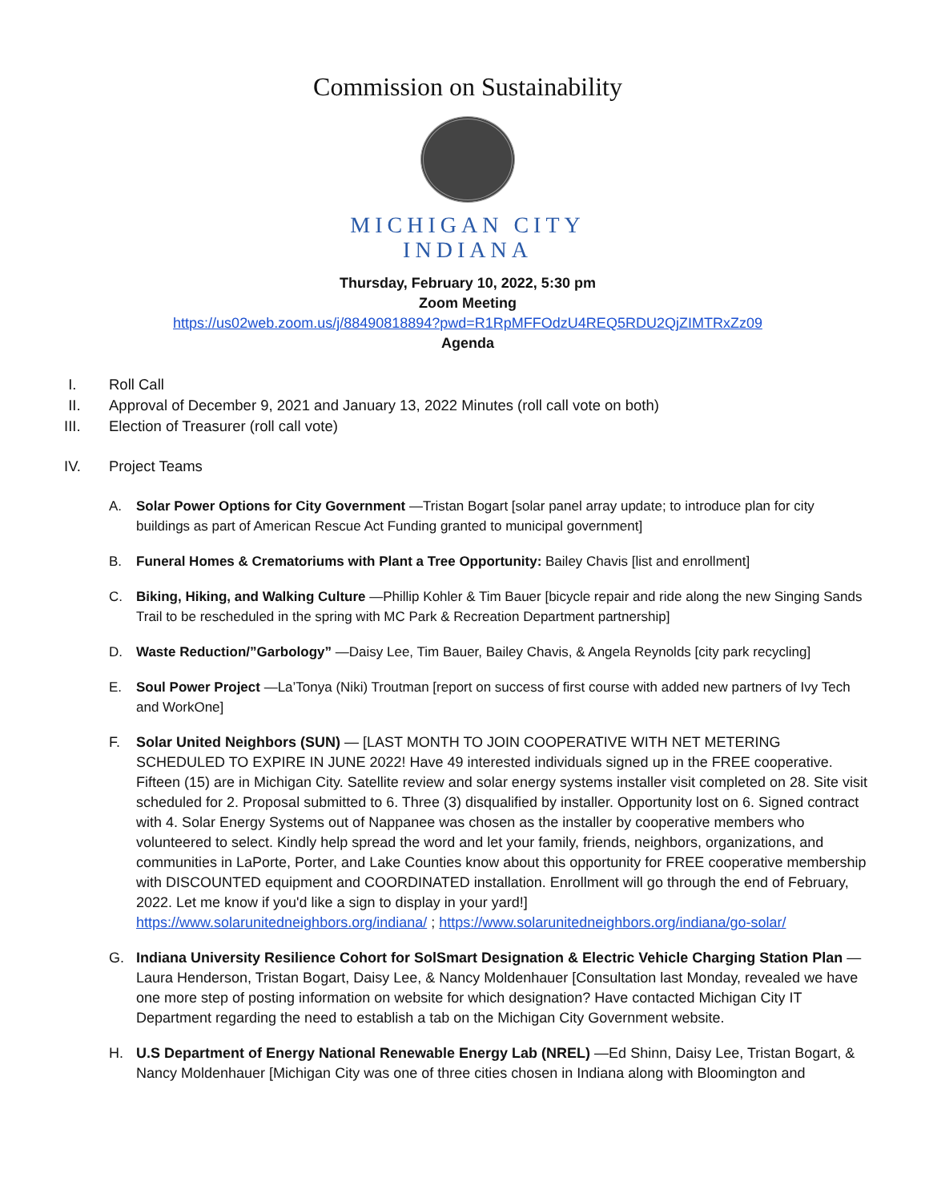Commission on Sustainability
MICHIGAN CITY
INDIANA
Thursday, February 10, 2022, 5:30 pm
Zoom Meeting
https://us02web.zoom.us/j/88490818894?pwd=R1RpMFFOdzU4REQ5RDU2QjZIMTRxZz09
Agenda
I. Roll Call
II. Approval of December 9, 2021 and January 13, 2022 Minutes (roll call vote on both)
III. Election of Treasurer (roll call vote)
IV. Project Teams
A. Solar Power Options for City Government —Tristan Bogart [solar panel array update; to introduce plan for city buildings as part of American Rescue Act Funding granted to municipal government]
B. Funeral Homes & Crematoriums with Plant a Tree Opportunity: Bailey Chavis [list and enrollment]
C. Biking, Hiking, and Walking Culture —Phillip Kohler & Tim Bauer [bicycle repair and ride along the new Singing Sands Trail to be rescheduled in the spring with MC Park & Recreation Department partnership]
D. Waste Reduction/”Garbology” —Daisy Lee, Tim Bauer, Bailey Chavis, & Angela Reynolds [city park recycling]
E. Soul Power Project —La’Tonya (Niki) Troutman [report on success of first course with added new partners of Ivy Tech and WorkOne]
F. Solar United Neighbors (SUN) — [LAST MONTH TO JOIN COOPERATIVE WITH NET METERING SCHEDULED TO EXPIRE IN JUNE 2022! Have 49 interested individuals signed up in the FREE cooperative. Fifteen (15) are in Michigan City. Satellite review and solar energy systems installer visit completed on 28. Site visit scheduled for 2. Proposal submitted to 6. Three (3) disqualified by installer. Opportunity lost on 6. Signed contract with 4. Solar Energy Systems out of Nappanee was chosen as the installer by cooperative members who volunteered to select. Kindly help spread the word and let your family, friends, neighbors, organizations, and communities in LaPorte, Porter, and Lake Counties know about this opportunity for FREE cooperative membership with DISCOUNTED equipment and COORDINATED installation. Enrollment will go through the end of February, 2022. Let me know if you'd like a sign to display in your yard!]
https://www.solarunitedneighbors.org/indiana/ ; https://www.solarunitedneighbors.org/indiana/go-solar/
G. Indiana University Resilience Cohort for SolSmart Designation & Electric Vehicle Charging Station Plan —Laura Henderson, Tristan Bogart, Daisy Lee, & Nancy Moldenhauer [Consultation last Monday, revealed we have one more step of posting information on website for which designation? Have contacted Michigan City IT Department regarding the need to establish a tab on the Michigan City Government website.
H. U.S Department of Energy National Renewable Energy Lab (NREL) —Ed Shinn, Daisy Lee, Tristan Bogart, & Nancy Moldenhauer [Michigan City was one of three cities chosen in Indiana along with Bloomington and